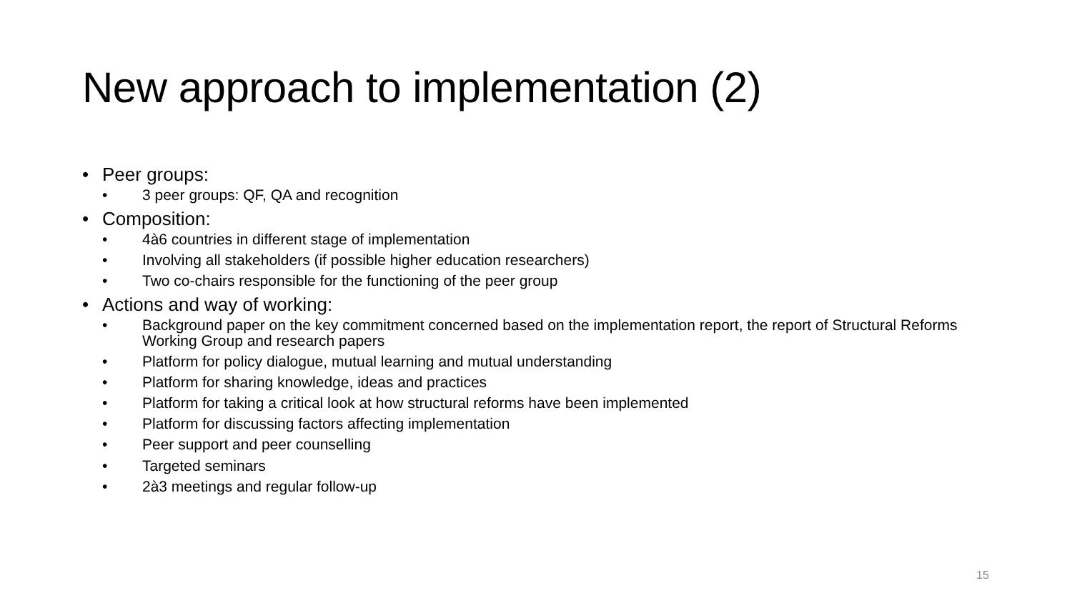New approach to implementation (2)
• Peer groups:
• 3 peer groups: QF, QA and recognition
• Composition:
• 4à6 countries in different stage of implementation
• Involving all stakeholders (if possible higher education researchers)
• Two co-chairs responsible for the functioning of the peer group
• Actions and way of working:
• Background paper on the key commitment concerned based on the implementation report, the report of Structural Reforms Working Group and research papers
• Platform for policy dialogue, mutual learning and mutual understanding
• Platform for sharing knowledge, ideas and practices
• Platform for taking a critical look at how structural reforms have been implemented
• Platform for discussing factors affecting implementation
• Peer support and peer counselling
• Targeted seminars
• 2à3 meetings and regular follow-up
15